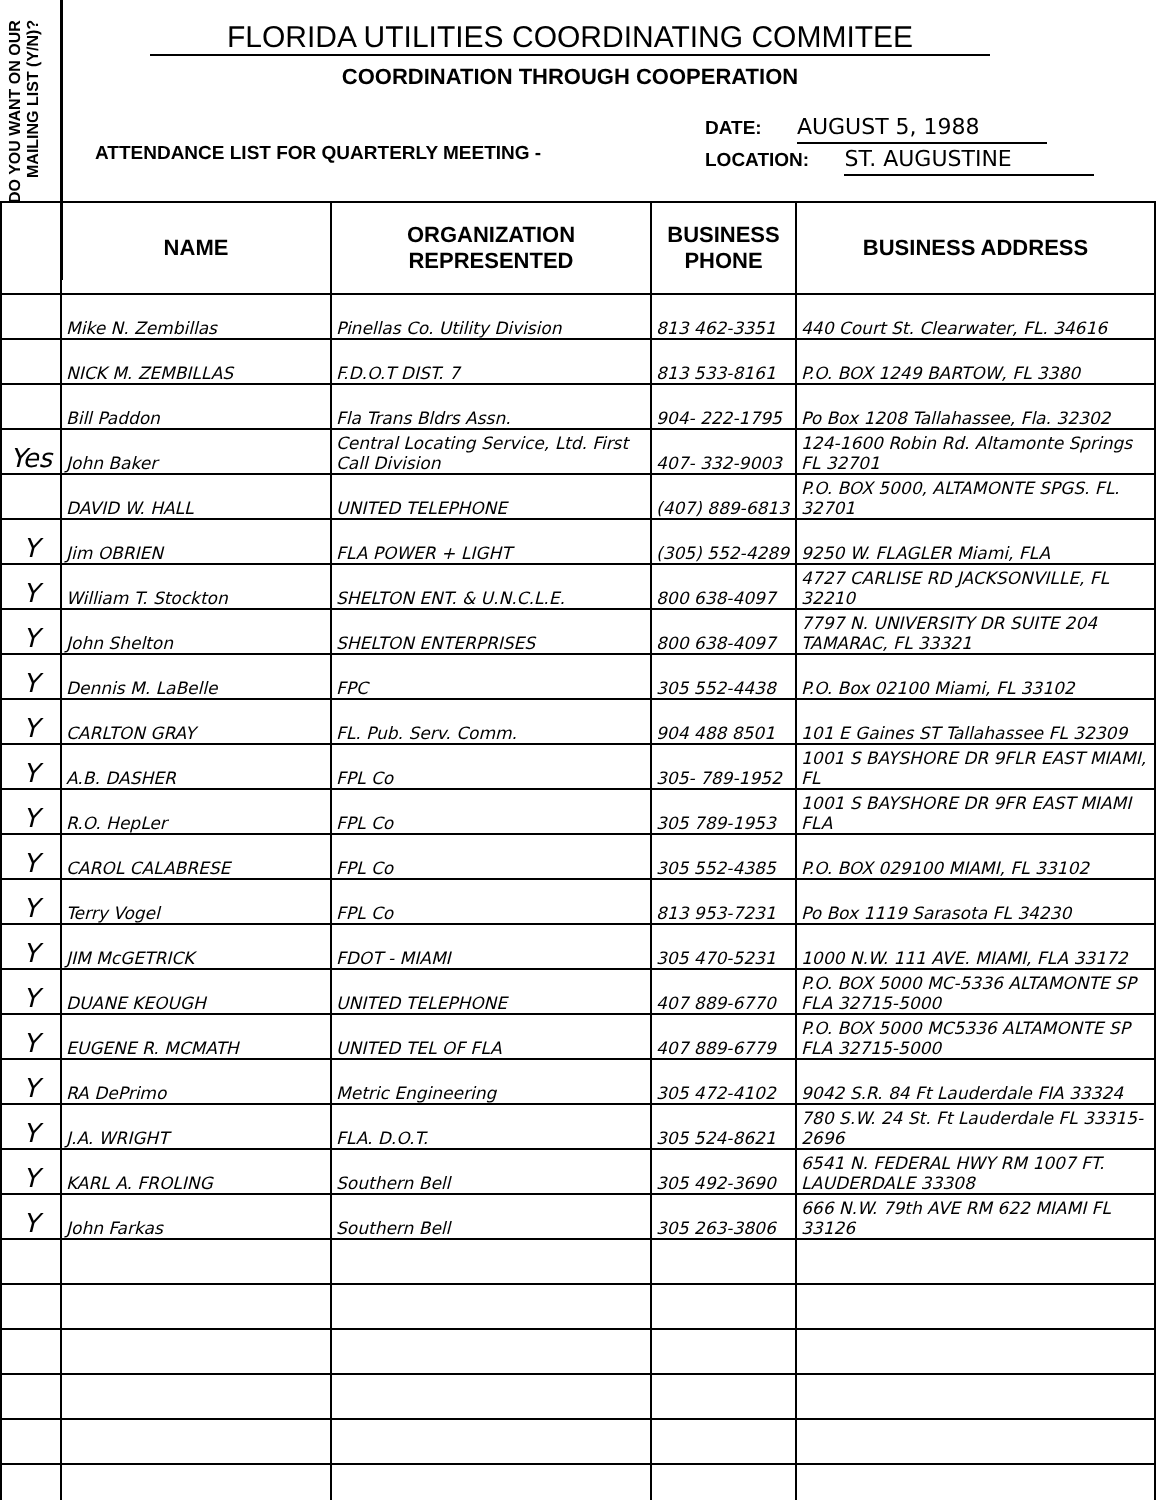DO YOU WANT ON OUR MAILING LIST (Y/N)?
FLORIDA UTILITIES COORDINATING COMMITEE
COORDINATION THROUGH COOPERATION
ATTENDANCE LIST FOR QUARTERLY MEETING -
DATE: AUGUST 5, 1988
LOCATION: ST. AUGUSTINE
| | NAME | ORGANIZATION REPRESENTED | BUSINESS PHONE | BUSINESS ADDRESS |
| --- | --- | --- | --- | --- |
| | Mike N. Zembillas | Pinellas Co. Utility Division | 813 462-3351 | 440 Court St. Clearwater, FL. 34616 |
| | NICK M. ZEMBILLAS | F.D.O.T DIST. 7 | 813 533-8161 | P.O. BOX 1249 BARTOW, FL 3380 |
| | Bill Paddon | Fla Trans Bldrs Assn. | 904- 222-1795 | Po Box 1208 Tallahassee, Fla. 32302 |
| Yes | John Baker | Central Locating Service, Ltd. First Call Division | 407- 332-9003 | 124-1600 Robin Rd. Altamonte Springs FL 32701 |
| | DAVID W. HALL | UNITED TELEPHONE | (407) 889-6813 | P.O. BOX 5000, ALTAMONTE SPGS. FL. 32701 |
| Y | Jim OBRIEN | FLA POWER + LIGHT | (305) 552-4289 | 9250 W. FLAGLER Miami, FLA |
| Y | William T. Stockton | SHELTON ENT. & U.N.C.L.E. | 800 638-4097 | 4727 CARLISE RD JACKSONVILLE, FL 32210 |
| Y | John Shelton | SHELTON ENTERPRISES | 800 638-4097 | 7797 N. UNIVERSITY DR SUITE 204 TAMARAC, FL 33321 |
| Y | Dennis M. LaBelle | FPC | 305 552-4438 | P.O. Box 02100 Miami, FL 33102 |
| Y | CARLTON GRAY | FL. Pub. Serv. Comm. | 904 488 8501 | 101 E Gaines ST Tallahassee FL 32309 |
| Y | A.B. DASHER | FPL Co | 305- 789-1952 | 1001 S BAYSHORE DR 9FLR EAST MIAMI, FL |
| Y | R.O. HepLer | FPL Co | 305 789-1953 | 1001 S BAYSHORE DR 9FR EAST MIAMI FLA |
| Y | CAROL CALABRESE | FPL Co | 305 552-4385 | P.O. BOX 029100 MIAMI, FL 33102 |
| Y | Terry Vogel | FPL Co | 813 953-7231 | Po Box 1119 Sarasota FL 34230 |
| Y | JIM McGETRICK | FDOT - MIAMI | 305 470-5231 | 1000 N.W. 111 AVE. MIAMI, FLA 33172 |
| Y | DUANE KEOUGH | UNITED TELEPHONE | 407 889-6770 | P.O. BOX 5000 MC-5336 ALTAMONTE SP FLA 32715-5000 |
| Y | EUGENE R. MCMATH | UNITED TEL OF FLA | 407 889-6779 | P.O. BOX 5000 MC5336 ALTAMONTE SP FLA 32715-5000 |
| Y | RA DePrimo | Metric Engineering | 305 472-4102 | 9042 S.R. 84 Ft Lauderdale FIA 33324 |
| Y | J.A. WRIGHT | FLA. D.O.T. | 305 524-8621 | 780 S.W. 24 St. Ft Lauderdale FL 33315-2696 |
| Y | KARL A. FROLING | Southern Bell | 305 492-3690 | 6541 N. FEDERAL HWY RM 1007 FT. LAUDERDALE 33308 |
| Y | John Farkas | Southern Bell | 305 263-3806 | 666 N.W. 79th AVE RM 622 MIAMI FL 33126 |